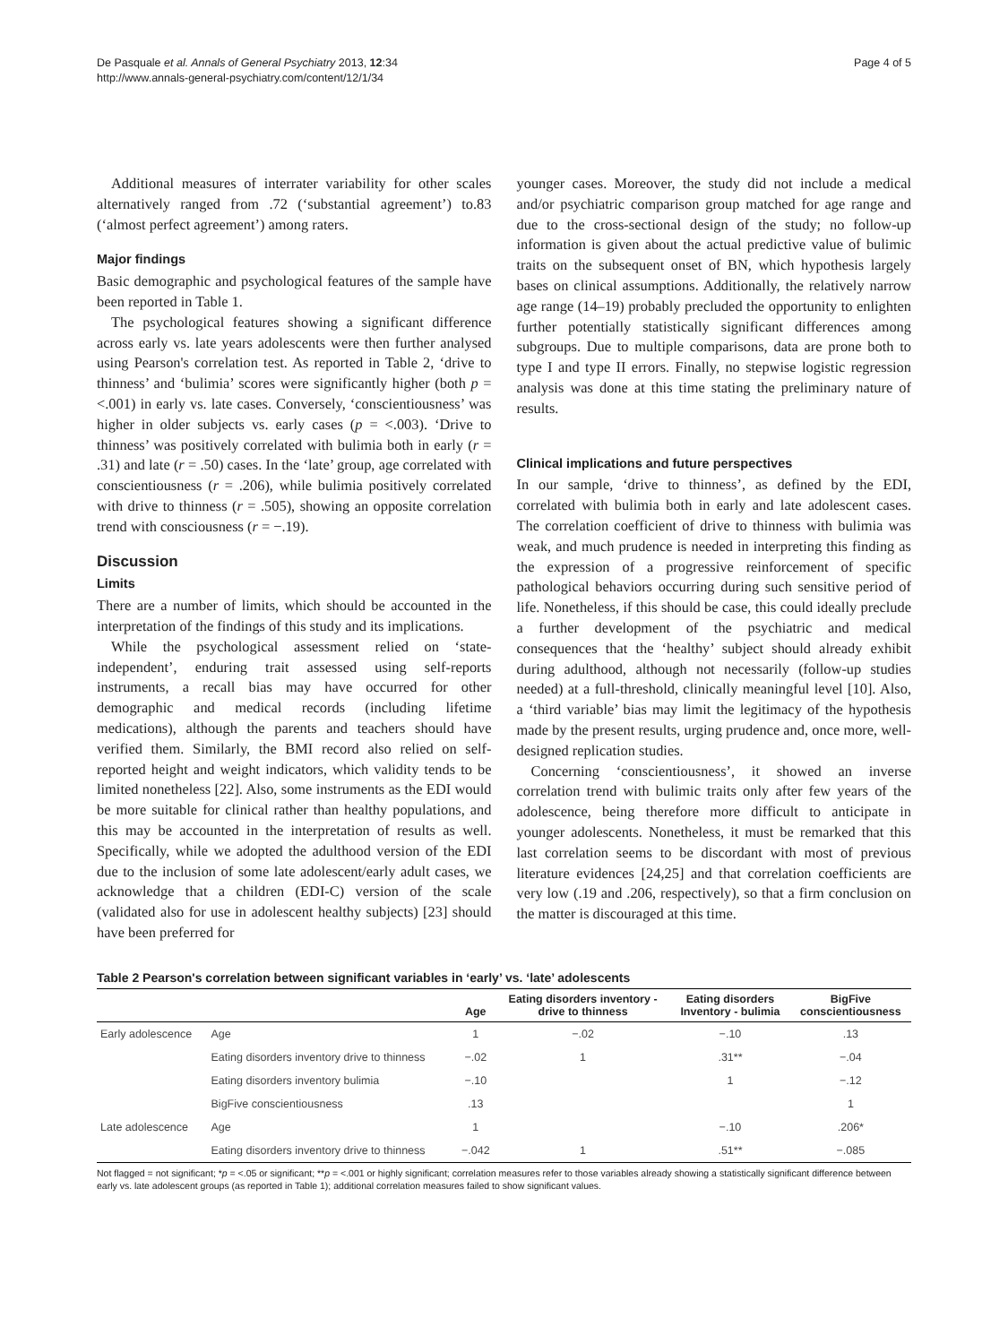De Pasquale et al. Annals of General Psychiatry 2013, 12:34
http://www.annals-general-psychiatry.com/content/12/1/34
Page 4 of 5
Additional measures of interrater variability for other scales alternatively ranged from .72 (‘substantial agreement’) to.83 (‘almost perfect agreement’) among raters.
Major findings
Basic demographic and psychological features of the sample have been reported in Table 1.
The psychological features showing a significant difference across early vs. late years adolescents were then further analysed using Pearson's correlation test. As reported in Table 2, ‘drive to thinness’ and ‘bulimia’ scores were significantly higher (both p = <.001) in early vs. late cases. Conversely, ‘conscientiousness’ was higher in older subjects vs. early cases (p = <.003). ‘Drive to thinness’ was positively correlated with bulimia both in early (r = .31) and late (r = .50) cases. In the ‘late’ group, age correlated with conscientiousness (r = .206), while bulimia positively correlated with drive to thinness (r = .505), showing an opposite correlation trend with consciousness (r = −.19).
Discussion
Limits
There are a number of limits, which should be accounted in the interpretation of the findings of this study and its implications.
While the psychological assessment relied on ‘state-independent’, enduring trait assessed using self-reports instruments, a recall bias may have occurred for other demographic and medical records (including lifetime medications), although the parents and teachers should have verified them. Similarly, the BMI record also relied on self-reported height and weight indicators, which validity tends to be limited nonetheless [22]. Also, some instruments as the EDI would be more suitable for clinical rather than healthy populations, and this may be accounted in the interpretation of results as well. Specifically, while we adopted the adulthood version of the EDI due to the inclusion of some late adolescent/early adult cases, we acknowledge that a children (EDI-C) version of the scale (validated also for use in adolescent healthy subjects) [23] should have been preferred for
younger cases. Moreover, the study did not include a medical and/or psychiatric comparison group matched for age range and due to the cross-sectional design of the study; no follow-up information is given about the actual predictive value of bulimic traits on the subsequent onset of BN, which hypothesis largely bases on clinical assumptions. Additionally, the relatively narrow age range (14–19) probably precluded the opportunity to enlighten further potentially statistically significant differences among subgroups. Due to multiple comparisons, data are prone both to type I and type II errors. Finally, no stepwise logistic regression analysis was done at this time stating the preliminary nature of results.
Clinical implications and future perspectives
In our sample, ‘drive to thinness’, as defined by the EDI, correlated with bulimia both in early and late adolescent cases. The correlation coefficient of drive to thinness with bulimia was weak, and much prudence is needed in interpreting this finding as the expression of a progressive reinforcement of specific pathological behaviors occurring during such sensitive period of life. Nonetheless, if this should be case, this could ideally preclude a further development of the psychiatric and medical consequences that the ‘healthy’ subject should already exhibit during adulthood, although not necessarily (follow-up studies needed) at a full-threshold, clinically meaningful level [10]. Also, a ‘third variable’ bias may limit the legitimacy of the hypothesis made by the present results, urging prudence and, once more, well-designed replication studies.
Concerning ‘conscientiousness’, it showed an inverse correlation trend with bulimic traits only after few years of the adolescence, being therefore more difficult to anticipate in younger adolescents. Nonetheless, it must be remarked that this last correlation seems to be discordant with most of previous literature evidences [24,25] and that correlation coefficients are very low (.19 and .206, respectively), so that a firm conclusion on the matter is discouraged at this time.
Table 2 Pearson's correlation between significant variables in ‘early’ vs. ‘late’ adolescents
| | | Age | Eating disorders inventory - drive to thinness | Eating disorders Inventory - bulimia | BigFive conscientiousness |
| --- | --- | --- | --- | --- | --- |
| Early adolescence | Age | 1 | −.02 | −.10 | .13 |
| | Eating disorders inventory drive to thinness | −.02 | 1 | .31** | −.04 |
| | Eating disorders inventory bulimia | −.10 | | 1 | −.12 |
| | BigFive conscientiousness | .13 | | | 1 |
| Late adolescence | Age | 1 | | −.10 | .206* |
| | Eating disorders inventory drive to thinness | −.042 | 1 | .51** | −.085 |
Not flagged = not significant; *p = <.05 or significant; **p = <.001 or highly significant; correlation measures refer to those variables already showing a statistically significant difference between early vs. late adolescent groups (as reported in Table 1); additional correlation measures failed to show significant values.